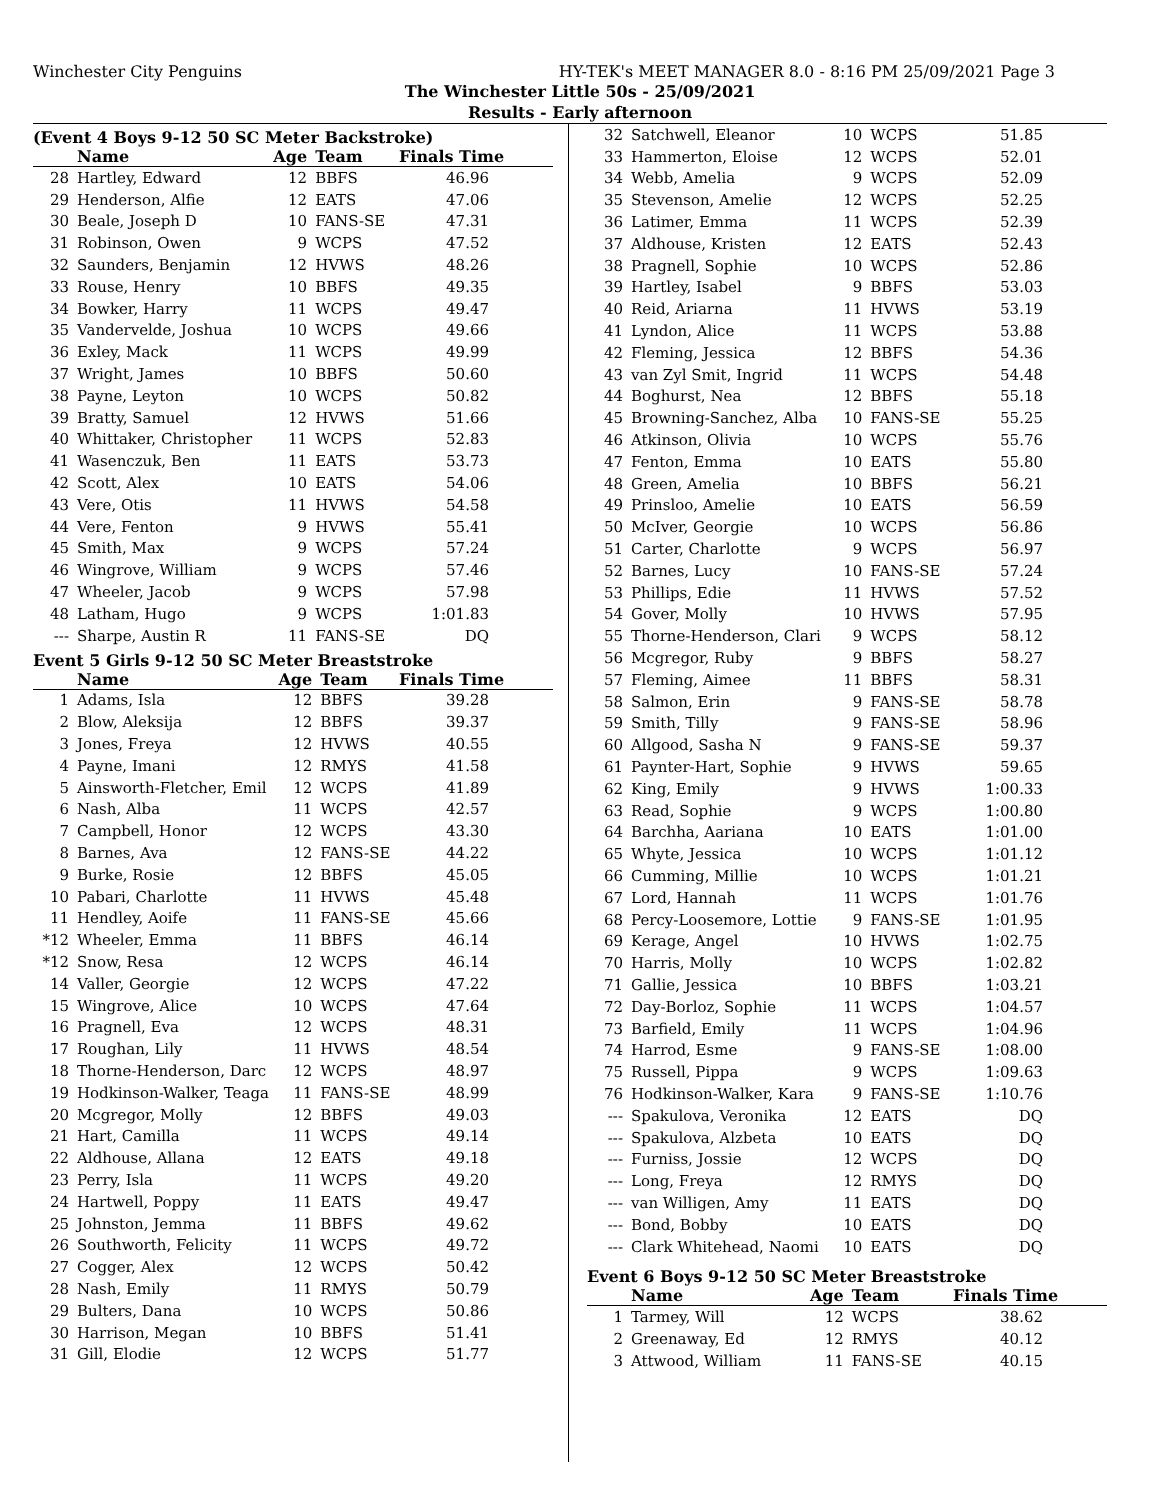Winchester City Penguins HY-TEK's MEET MANAGER 8.0 - 8:16 PM 25/09/2021 Page 3
The Winchester Little 50s - 25/09/2021
Results - Early afternoon
(Event 4 Boys 9-12 50 SC Meter Backstroke)
| | Name | Age | Team | Finals Time |
| --- | --- | --- | --- | --- |
| 28 | Hartley, Edward | 12 | BBFS | 46.96 |
| 29 | Henderson, Alfie | 12 | EATS | 47.06 |
| 30 | Beale, Joseph D | 10 | FANS-SE | 47.31 |
| 31 | Robinson, Owen | 9 | WCPS | 47.52 |
| 32 | Saunders, Benjamin | 12 | HVWS | 48.26 |
| 33 | Rouse, Henry | 10 | BBFS | 49.35 |
| 34 | Bowker, Harry | 11 | WCPS | 49.47 |
| 35 | Vandervelde, Joshua | 10 | WCPS | 49.66 |
| 36 | Exley, Mack | 11 | WCPS | 49.99 |
| 37 | Wright, James | 10 | BBFS | 50.60 |
| 38 | Payne, Leyton | 10 | WCPS | 50.82 |
| 39 | Bratty, Samuel | 12 | HVWS | 51.66 |
| 40 | Whittaker, Christopher | 11 | WCPS | 52.83 |
| 41 | Wasenczuk, Ben | 11 | EATS | 53.73 |
| 42 | Scott, Alex | 10 | EATS | 54.06 |
| 43 | Vere, Otis | 11 | HVWS | 54.58 |
| 44 | Vere, Fenton | 9 | HVWS | 55.41 |
| 45 | Smith, Max | 9 | WCPS | 57.24 |
| 46 | Wingrove, William | 9 | WCPS | 57.46 |
| 47 | Wheeler, Jacob | 9 | WCPS | 57.98 |
| 48 | Latham, Hugo | 9 | WCPS | 1:01.83 |
| --- | Sharpe, Austin R | 11 | FANS-SE | DQ |
Event 5 Girls 9-12 50 SC Meter Breaststroke
| | Name | Age | Team | Finals Time |
| --- | --- | --- | --- | --- |
| 1 | Adams, Isla | 12 | BBFS | 39.28 |
| 2 | Blow, Aleksija | 12 | BBFS | 39.37 |
| 3 | Jones, Freya | 12 | HVWS | 40.55 |
| 4 | Payne, Imani | 12 | RMYS | 41.58 |
| 5 | Ainsworth-Fletcher, Emil | 12 | WCPS | 41.89 |
| 6 | Nash, Alba | 11 | WCPS | 42.57 |
| 7 | Campbell, Honor | 12 | WCPS | 43.30 |
| 8 | Barnes, Ava | 12 | FANS-SE | 44.22 |
| 9 | Burke, Rosie | 12 | BBFS | 45.05 |
| 10 | Pabari, Charlotte | 11 | HVWS | 45.48 |
| 11 | Hendley, Aoife | 11 | FANS-SE | 45.66 |
| *12 | Wheeler, Emma | 11 | BBFS | 46.14 |
| *12 | Snow, Resa | 12 | WCPS | 46.14 |
| 14 | Valler, Georgie | 12 | WCPS | 47.22 |
| 15 | Wingrove, Alice | 10 | WCPS | 47.64 |
| 16 | Pragnell, Eva | 12 | WCPS | 48.31 |
| 17 | Roughan, Lily | 11 | HVWS | 48.54 |
| 18 | Thorne-Henderson, Darc | 12 | WCPS | 48.97 |
| 19 | Hodkinson-Walker, Teaga | 11 | FANS-SE | 48.99 |
| 20 | Mcgregor, Molly | 12 | BBFS | 49.03 |
| 21 | Hart, Camilla | 11 | WCPS | 49.14 |
| 22 | Aldhouse, Allana | 12 | EATS | 49.18 |
| 23 | Perry, Isla | 11 | WCPS | 49.20 |
| 24 | Hartwell, Poppy | 11 | EATS | 49.47 |
| 25 | Johnston, Jemma | 11 | BBFS | 49.62 |
| 26 | Southworth, Felicity | 11 | WCPS | 49.72 |
| 27 | Cogger, Alex | 12 | WCPS | 50.42 |
| 28 | Nash, Emily | 11 | RMYS | 50.79 |
| 29 | Bulters, Dana | 10 | WCPS | 50.86 |
| 30 | Harrison, Megan | 10 | BBFS | 51.41 |
| 31 | Gill, Elodie | 12 | WCPS | 51.77 |
| 32 | Satchwell, Eleanor | 10 | WCPS | 51.85 |
| 33 | Hammerton, Eloise | 12 | WCPS | 52.01 |
| 34 | Webb, Amelia | 9 | WCPS | 52.09 |
| 35 | Stevenson, Amelie | 12 | WCPS | 52.25 |
| 36 | Latimer, Emma | 11 | WCPS | 52.39 |
| 37 | Aldhouse, Kristen | 12 | EATS | 52.43 |
| 38 | Pragnell, Sophie | 10 | WCPS | 52.86 |
| 39 | Hartley, Isabel | 9 | BBFS | 53.03 |
| 40 | Reid, Ariarna | 11 | HVWS | 53.19 |
| 41 | Lyndon, Alice | 11 | WCPS | 53.88 |
| 42 | Fleming, Jessica | 12 | BBFS | 54.36 |
| 43 | van Zyl Smit, Ingrid | 11 | WCPS | 54.48 |
| 44 | Boghurst, Nea | 12 | BBFS | 55.18 |
| 45 | Browning-Sanchez, Alba | 10 | FANS-SE | 55.25 |
| 46 | Atkinson, Olivia | 10 | WCPS | 55.76 |
| 47 | Fenton, Emma | 10 | EATS | 55.80 |
| 48 | Green, Amelia | 10 | BBFS | 56.21 |
| 49 | Prinsloo, Amelie | 10 | EATS | 56.59 |
| 50 | McIver, Georgie | 10 | WCPS | 56.86 |
| 51 | Carter, Charlotte | 9 | WCPS | 56.97 |
| 52 | Barnes, Lucy | 10 | FANS-SE | 57.24 |
| 53 | Phillips, Edie | 11 | HVWS | 57.52 |
| 54 | Gover, Molly | 10 | HVWS | 57.95 |
| 55 | Thorne-Henderson, Clari | 9 | WCPS | 58.12 |
| 56 | Mcgregor, Ruby | 9 | BBFS | 58.27 |
| 57 | Fleming, Aimee | 11 | BBFS | 58.31 |
| 58 | Salmon, Erin | 9 | FANS-SE | 58.78 |
| 59 | Smith, Tilly | 9 | FANS-SE | 58.96 |
| 60 | Allgood, Sasha N | 9 | FANS-SE | 59.37 |
| 61 | Paynter-Hart, Sophie | 9 | HVWS | 59.65 |
| 62 | King, Emily | 9 | HVWS | 1:00.33 |
| 63 | Read, Sophie | 9 | WCPS | 1:00.80 |
| 64 | Barchha, Aariana | 10 | EATS | 1:01.00 |
| 65 | Whyte, Jessica | 10 | WCPS | 1:01.12 |
| 66 | Cumming, Millie | 10 | WCPS | 1:01.21 |
| 67 | Lord, Hannah | 11 | WCPS | 1:01.76 |
| 68 | Percy-Loosemore, Lottie | 9 | FANS-SE | 1:01.95 |
| 69 | Kerage, Angel | 10 | HVWS | 1:02.75 |
| 70 | Harris, Molly | 10 | WCPS | 1:02.82 |
| 71 | Gallie, Jessica | 10 | BBFS | 1:03.21 |
| 72 | Day-Borloz, Sophie | 11 | WCPS | 1:04.57 |
| 73 | Barfield, Emily | 11 | WCPS | 1:04.96 |
| 74 | Harrod, Esme | 9 | FANS-SE | 1:08.00 |
| 75 | Russell, Pippa | 9 | WCPS | 1:09.63 |
| 76 | Hodkinson-Walker, Kara | 9 | FANS-SE | 1:10.76 |
| --- | Spakulova, Veronika | 12 | EATS | DQ |
| --- | Spakulova, Alzbeta | 10 | EATS | DQ |
| --- | Furniss, Jossie | 12 | WCPS | DQ |
| --- | Long, Freya | 12 | RMYS | DQ |
| --- | van Willigen, Amy | 11 | EATS | DQ |
| --- | Bond, Bobby | 10 | EATS | DQ |
| --- | Clark Whitehead, Naomi | 10 | EATS | DQ |
Event 6 Boys 9-12 50 SC Meter Breaststroke
| | Name | Age | Team | Finals Time |
| --- | --- | --- | --- | --- |
| 1 | Tarmey, Will | 12 | WCPS | 38.62 |
| 2 | Greenaway, Ed | 12 | RMYS | 40.12 |
| 3 | Attwood, William | 11 | FANS-SE | 40.15 |